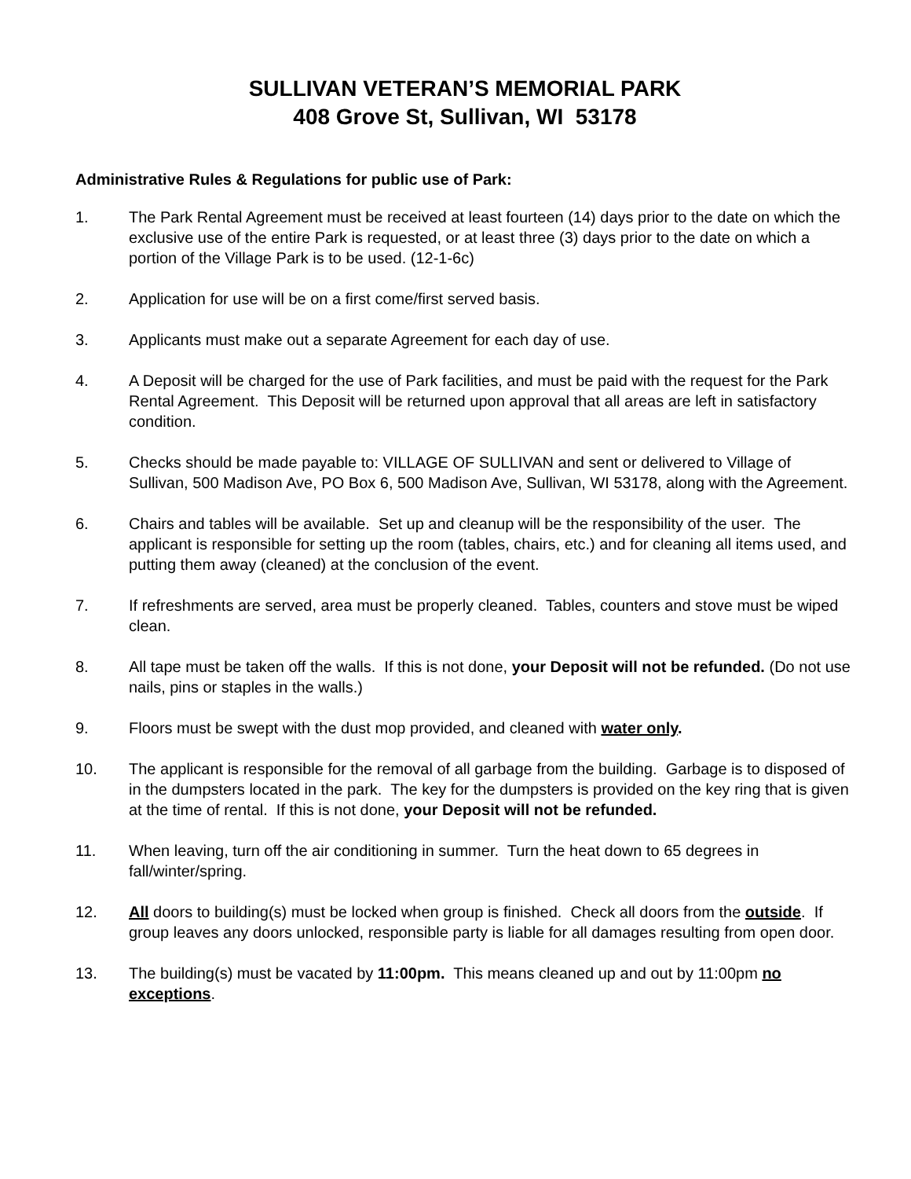SULLIVAN VETERAN’S MEMORIAL PARK
408 Grove St, Sullivan, WI 53178
Administrative Rules & Regulations for public use of Park:
1. The Park Rental Agreement must be received at least fourteen (14) days prior to the date on which the exclusive use of the entire Park is requested, or at least three (3) days prior to the date on which a portion of the Village Park is to be used. (12-1-6c)
2. Application for use will be on a first come/first served basis.
3. Applicants must make out a separate Agreement for each day of use.
4. A Deposit will be charged for the use of Park facilities, and must be paid with the request for the Park Rental Agreement. This Deposit will be returned upon approval that all areas are left in satisfactory condition.
5. Checks should be made payable to: VILLAGE OF SULLIVAN and sent or delivered to Village of Sullivan, 500 Madison Ave, PO Box 6, 500 Madison Ave, Sullivan, WI 53178, along with the Agreement.
6. Chairs and tables will be available. Set up and cleanup will be the responsibility of the user. The applicant is responsible for setting up the room (tables, chairs, etc.) and for cleaning all items used, and putting them away (cleaned) at the conclusion of the event.
7. If refreshments are served, area must be properly cleaned. Tables, counters and stove must be wiped clean.
8. All tape must be taken off the walls. If this is not done, your Deposit will not be refunded. (Do not use nails, pins or staples in the walls.)
9. Floors must be swept with the dust mop provided, and cleaned with water only.
10. The applicant is responsible for the removal of all garbage from the building. Garbage is to disposed of in the dumpsters located in the park. The key for the dumpsters is provided on the key ring that is given at the time of rental. If this is not done, your Deposit will not be refunded.
11. When leaving, turn off the air conditioning in summer. Turn the heat down to 65 degrees in fall/winter/spring.
12. All doors to building(s) must be locked when group is finished. Check all doors from the outside. If group leaves any doors unlocked, responsible party is liable for all damages resulting from open door.
13. The building(s) must be vacated by 11:00pm. This means cleaned up and out by 11:00pm no exceptions.